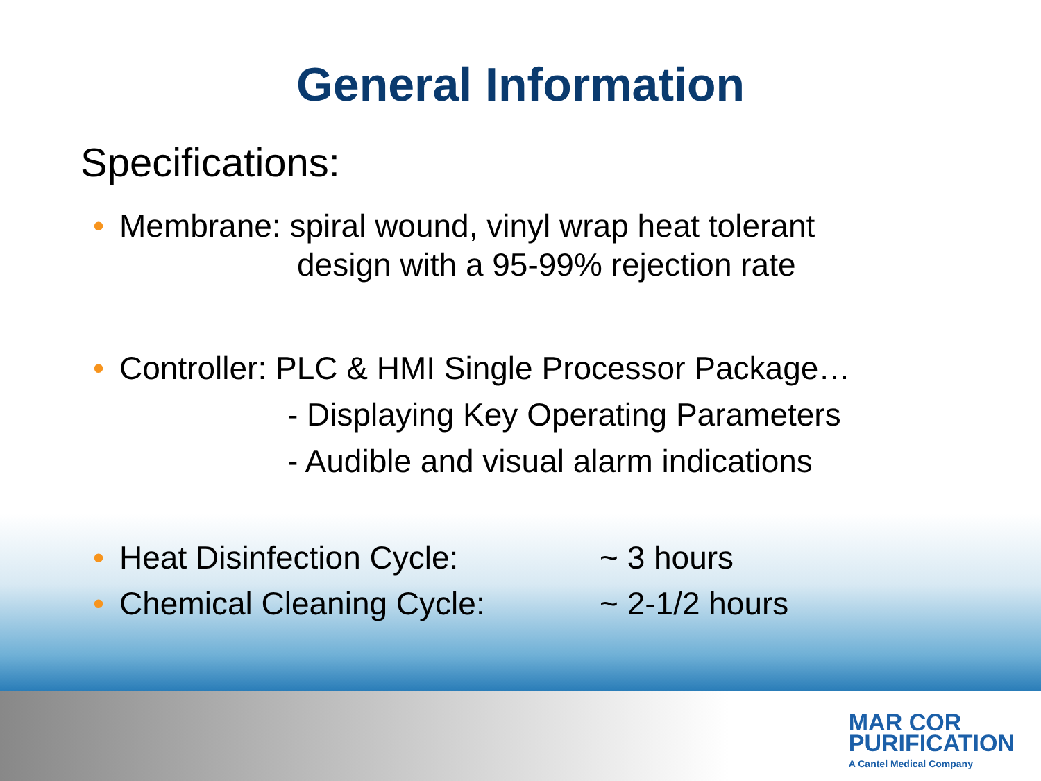General Information
Specifications:
• Membrane: spiral wound, vinyl wrap heat tolerant
design with a 95-99% rejection rate
• Controller: PLC & HMI Single Processor Package…
- Displaying Key Operating Parameters
- Audible and visual alarm indications
• Heat Disinfection Cycle: ~ 3 hours
• Chemical Cleaning Cycle: ~ 2-1/2 hours
MAR COR
PURIFICATION
A Cantel Medical Company